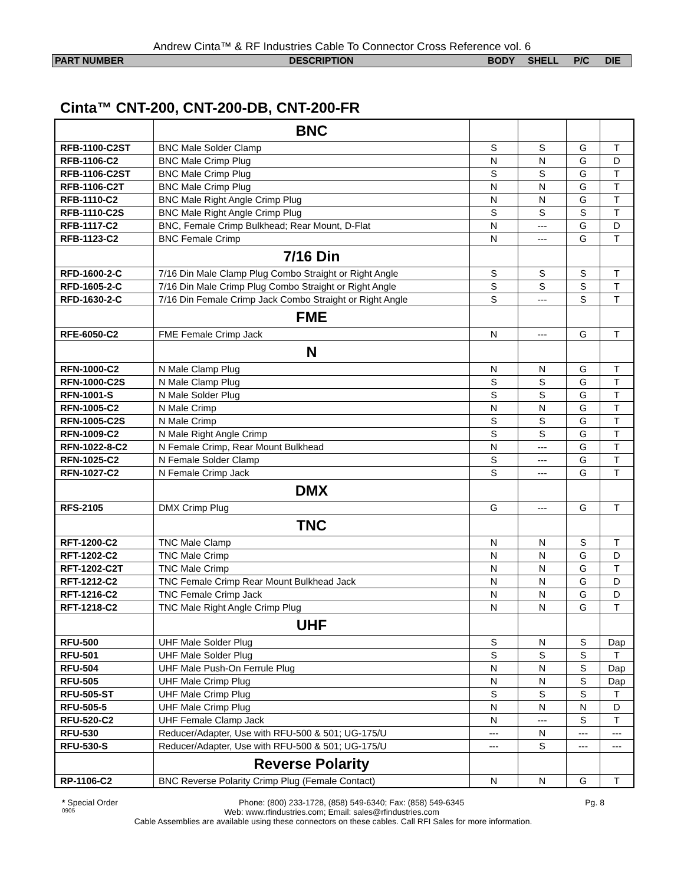Andrew Cinta™ & RF Industries Cable To Connector Cross Reference vol. 6
| PART NUMBER | DESCRIPTION | BODY | SHELL | P/C | DIE |
Cinta™ CNT-200, CNT-200-DB, CNT-200-FR
| | BNC | | | | |
| RFB-1100-C2ST | BNC Male Solder Clamp | S | S | G | T |
| RFB-1106-C2 | BNC Male Crimp Plug | N | N | G | D |
| RFB-1106-C2ST | BNC Male Crimp Plug | S | S | G | T |
| RFB-1106-C2T | BNC Male Crimp Plug | N | N | G | T |
| RFB-1110-C2 | BNC Male Right Angle Crimp Plug | N | N | G | T |
| RFB-1110-C2S | BNC Male Right Angle Crimp Plug | S | S | S | T |
| RFB-1117-C2 | BNC, Female Crimp Bulkhead; Rear Mount, D-Flat | N | --- | G | D |
| RFB-1123-C2 | BNC Female Crimp | N | --- | G | T |
| | 7/16 Din | | | | |
| RFD-1600-2-C | 7/16 Din Male Clamp Plug Combo Straight or Right Angle | S | S | S | T |
| RFD-1605-2-C | 7/16 Din Male Crimp Plug Combo Straight or Right Angle | S | S | S | T |
| RFD-1630-2-C | 7/16 Din Female Crimp Jack Combo Straight or Right Angle | S | --- | S | T |
| | FME | | | | |
| RFE-6050-C2 | FME Female Crimp Jack | N | --- | G | T |
| | N | | | | |
| RFN-1000-C2 | N Male Clamp Plug | N | N | G | T |
| RFN-1000-C2S | N Male Clamp Plug | S | S | G | T |
| RFN-1001-S | N Male Solder Plug | S | S | G | T |
| RFN-1005-C2 | N Male Crimp | N | N | G | T |
| RFN-1005-C2S | N Male Crimp | S | S | G | T |
| RFN-1009-C2 | N Male Right Angle Crimp | S | S | G | T |
| RFN-1022-8-C2 | N Female Crimp, Rear Mount Bulkhead | N | --- | G | T |
| RFN-1025-C2 | N Female Solder Clamp | S | --- | G | T |
| RFN-1027-C2 | N Female Crimp Jack | S | --- | G | T |
| | DMX | | | | |
| RFS-2105 | DMX Crimp Plug | G | --- | G | T |
| | TNC | | | | |
| RFT-1200-C2 | TNC Male Clamp | N | N | S | T |
| RFT-1202-C2 | TNC Male Crimp | N | N | G | D |
| RFT-1202-C2T | TNC Male Crimp | N | N | G | T |
| RFT-1212-C2 | TNC Female Crimp Rear Mount Bulkhead Jack | N | N | G | D |
| RFT-1216-C2 | TNC Female Crimp Jack | N | N | G | D |
| RFT-1218-C2 | TNC Male Right Angle Crimp Plug | N | N | G | T |
| | UHF | | | | |
| RFU-500 | UHF Male Solder Plug | S | N | S | Dap |
| RFU-501 | UHF Male Solder Plug | S | S | S | T |
| RFU-504 | UHF Male Push-On Ferrule Plug | N | N | S | Dap |
| RFU-505 | UHF Male Crimp Plug | N | N | S | Dap |
| RFU-505-ST | UHF Male Crimp Plug | S | S | S | T |
| RFU-505-5 | UHF Male Crimp Plug | N | N | N | D |
| RFU-520-C2 | UHF Female Clamp Jack | N | --- | S | T |
| RFU-530 | Reducer/Adapter, Use with RFU-500 & 501; UG-175/U | --- | N | --- | --- |
| RFU-530-S | Reducer/Adapter, Use with RFU-500 & 501; UG-175/U | --- | S | --- | --- |
| | Reverse Polarity | | | | |
| RP-1106-C2 | BNC Reverse Polarity Crimp Plug (Female Contact) | N | N | G | T |
* Special Order Phone: (800) 233-1728, (858) 549-6340; Fax: (858) 549-6345 Pg. 8
0905 Web: www.rfindustries.com; Email: sales@rfindustries.com
Cable Assemblies are available using these connectors on these cables. Call RFI Sales for more information.